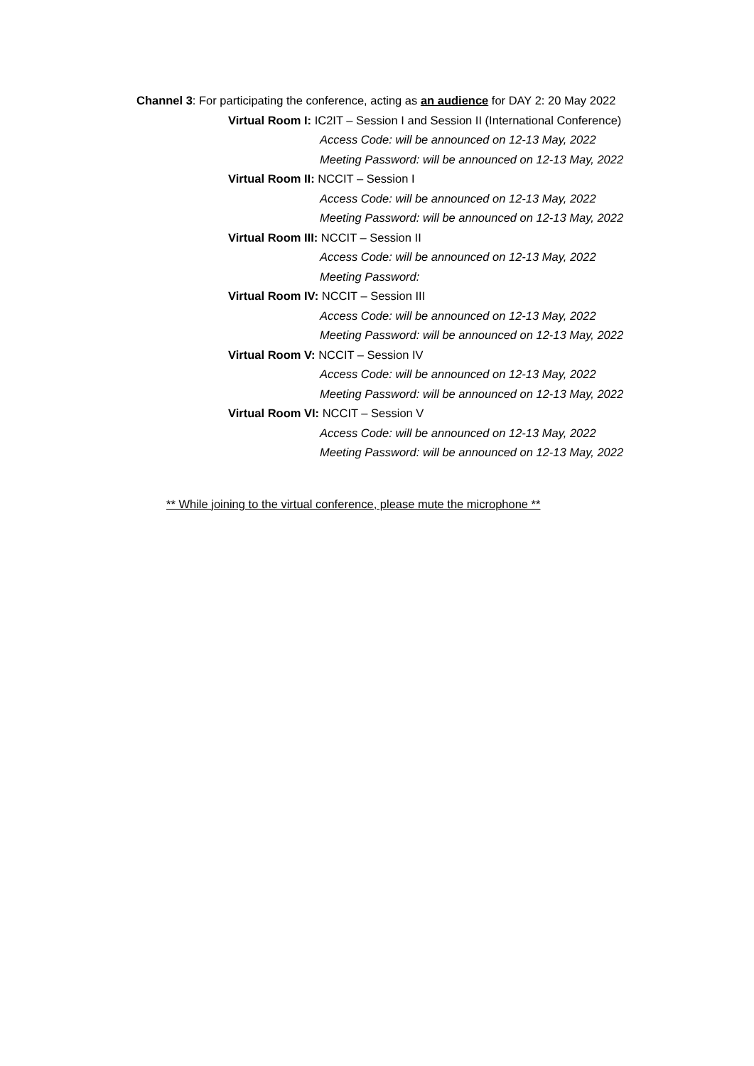Channel 3: For participating the conference, acting as an audience for DAY 2: 20 May 2022
Virtual Room I: IC2IT – Session I and Session II (International Conference)
Access Code: will be announced on 12-13 May, 2022
Meeting Password: will be announced on 12-13 May, 2022
Virtual Room II: NCCIT – Session I
Access Code: will be announced on 12-13 May, 2022
Meeting Password: will be announced on 12-13 May, 2022
Virtual Room III: NCCIT – Session II
Access Code: will be announced on 12-13 May, 2022
Meeting Password:
Virtual Room IV: NCCIT – Session III
Access Code: will be announced on 12-13 May, 2022
Meeting Password: will be announced on 12-13 May, 2022
Virtual Room V: NCCIT – Session IV
Access Code: will be announced on 12-13 May, 2022
Meeting Password: will be announced on 12-13 May, 2022
Virtual Room VI: NCCIT – Session V
Access Code: will be announced on 12-13 May, 2022
Meeting Password: will be announced on 12-13 May, 2022
** While joining to the virtual conference, please mute the microphone **